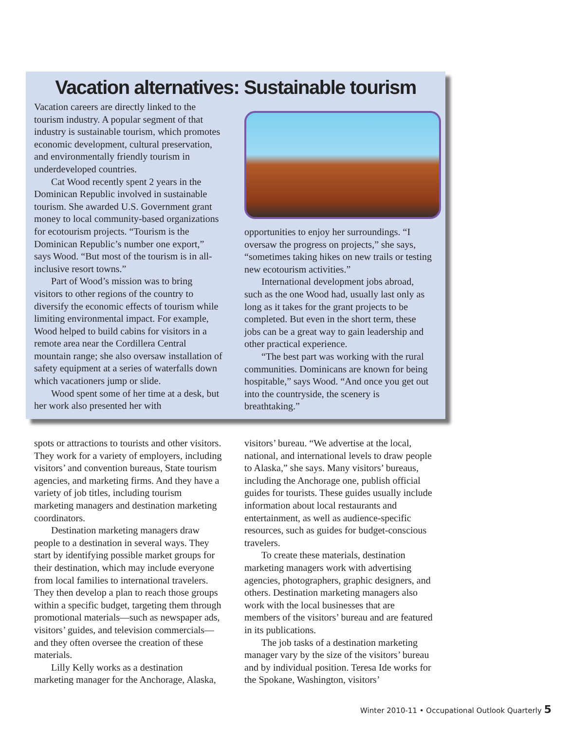Vacation alternatives: Sustainable tourism
Vacation careers are directly linked to the tourism industry. A popular segment of that industry is sustainable tourism, which promotes economic development, cultural preservation, and environmentally friendly tourism in underdeveloped countries.
Cat Wood recently spent 2 years in the Dominican Republic involved in sustainable tourism. She awarded U.S. Government grant money to local community-based organizations for ecotourism projects. “Tourism is the Dominican Republic’s number one export,” says Wood. “But most of the tourism is in all-inclusive resort towns.”
Part of Wood’s mission was to bring visitors to other regions of the country to diversify the economic effects of tourism while limiting environmental impact. For example, Wood helped to build cabins for visitors in a remote area near the Cordillera Central mountain range; she also oversaw installation of safety equipment at a series of waterfalls down which vacationers jump or slide.
Wood spent some of her time at a desk, but her work also presented her with
opportunities to enjoy her surroundings. “I oversaw the progress on projects,” she says, “sometimes taking hikes on new trails or testing new ecotourism activities.”
International development jobs abroad, such as the one Wood had, usually last only as long as it takes for the grant projects to be completed. But even in the short term, these jobs can be a great way to gain leadership and other practical experience.
“The best part was working with the rural communities. Dominicans are known for being hospitable,” says Wood. “And once you get out into the countryside, the scenery is breathtaking.”
spots or attractions to tourists and other visitors. They work for a variety of employers, including visitors’ and convention bureaus, State tourism agencies, and marketing firms. And they have a variety of job titles, including tourism marketing managers and destination marketing coordinators.
Destination marketing managers draw people to a destination in several ways. They start by identifying possible market groups for their destination, which may include everyone from local families to international travelers. They then develop a plan to reach those groups within a specific budget, targeting them through promotional materials—such as newspaper ads, visitors’ guides, and television commercials—and they often oversee the creation of these materials.
Lilly Kelly works as a destination marketing manager for the Anchorage, Alaska,
visitors’ bureau. “We advertise at the local, national, and international levels to draw people to Alaska,” she says. Many visitors’ bureaus, including the Anchorage one, publish official guides for tourists. These guides usually include information about local restaurants and entertainment, as well as audience-specific resources, such as guides for budget-conscious travelers.
To create these materials, destination marketing managers work with advertising agencies, photographers, graphic designers, and others. Destination marketing managers also work with the local businesses that are members of the visitors’ bureau and are featured in its publications.
The job tasks of a destination marketing manager vary by the size of the visitors’ bureau and by individual position. Teresa Ide works for the Spokane, Washington, visitors’
Winter 2010-11 • Occupational Outlook Quarterly 5